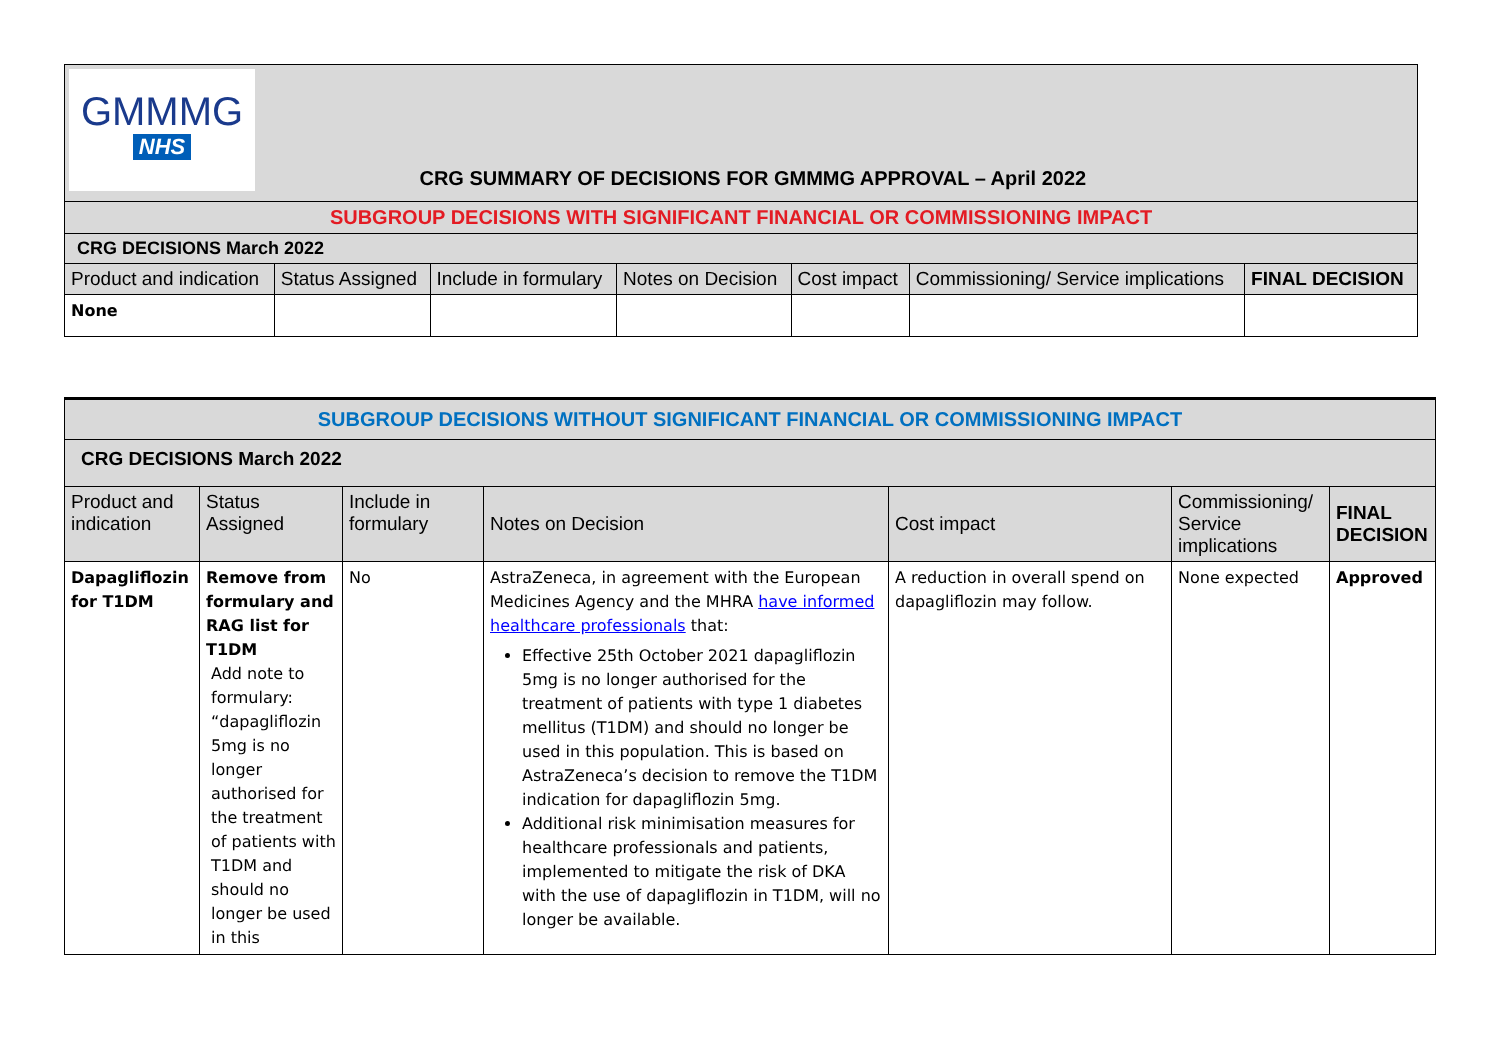| GMMMG NHS CRG SUMMARY OF DECISIONS FOR GMMMG APPROVAL – April 2022 | | | | | | |
| SUBGROUP DECISIONS WITH SIGNIFICANT FINANCIAL OR COMMISSIONING IMPACT | | | | | | |
| CRG DECISIONS March 2022 | | | | | | |
| Product and indication | Status Assigned | Include in formulary | Notes on Decision | Cost impact | Commissioning/ Service implications | FINAL DECISION |
| None | | | | | | |
| SUBGROUP DECISIONS WITHOUT SIGNIFICANT FINANCIAL OR COMMISSIONING IMPACT | | | | | | |
| CRG DECISIONS March 2022 | | | | | | |
| Product and indication | Status Assigned | Include in formulary | Notes on Decision | Cost impact | Commissioning/ Service implications | FINAL DECISION |
| Dapagliflozin for T1DM | Remove from formulary and RAG list for T1DM Add note to formulary: “dapagliflozin 5mg is no longer authorised for the treatment of patients with T1DM and should no longer be used in this | No | AstraZeneca, in agreement with the European Medicines Agency and the MHRA have informed healthcare professionals that: Effective 25th October 2021 dapagliflozin 5mg is no longer authorised for the treatment of patients with type 1 diabetes mellitus (T1DM) and should no longer be used in this population. This is based on AstraZeneca’s decision to remove the T1DM indication for dapagliflozin 5mg. Additional risk minimisation measures for healthcare professionals and patients, implemented to mitigate the risk of DKA with the use of dapagliflozin in T1DM, will no longer be available. | A reduction in overall spend on dapagliflozin may follow. | None expected | Approved |